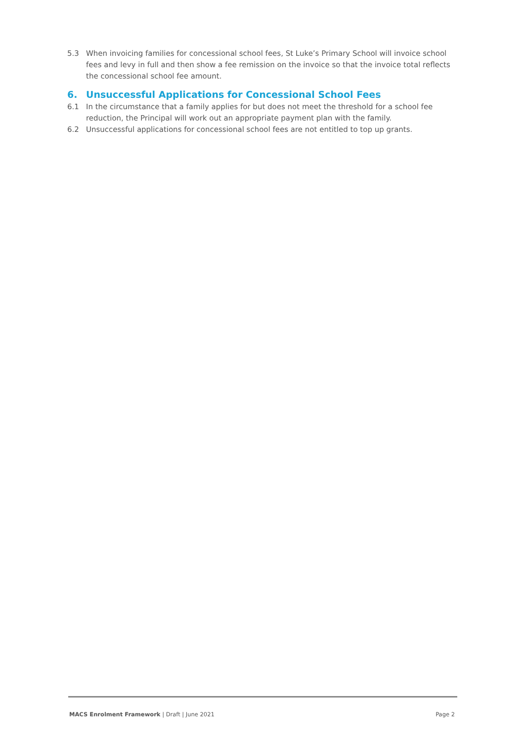5.3 When invoicing families for concessional school fees, St Luke’s Primary School will invoice school fees and levy in full and then show a fee remission on the invoice so that the invoice total reflects the concessional school fee amount.
6. Unsuccessful Applications for Concessional School Fees
6.1 In the circumstance that a family applies for but does not meet the threshold for a school fee reduction, the Principal will work out an appropriate payment plan with the family.
6.2 Unsuccessful applications for concessional school fees are not entitled to top up grants.
MACS Enrolment Framework | Draft | June 2021 Page 2